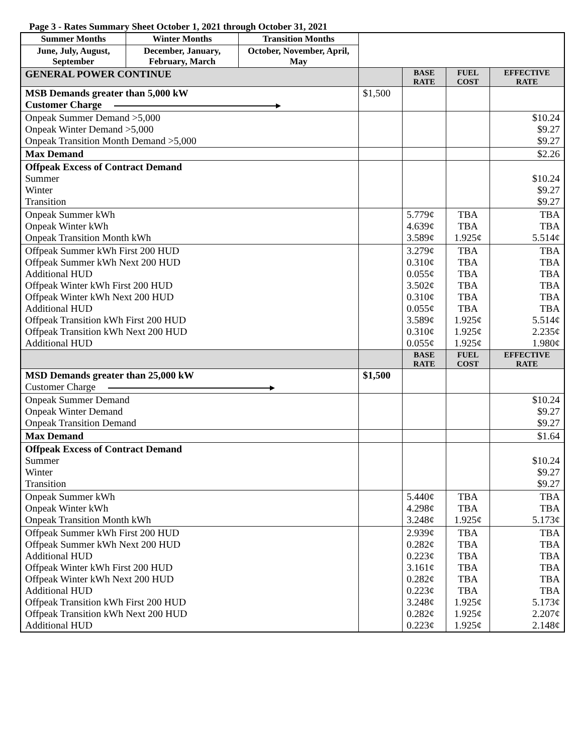Page 3 - Rates Summary Sheet October 1, 2021 through October 31, 2021
| Summer Months | Winter Months | Transition Months | | | | |
| June, July, August, September | December, January, February, March | October, November, April, May | | | | |
| GENERAL POWER CONTINUE | | | | BASE RATE | FUEL COST | EFFECTIVE RATE |
| MSB Demands greater than 5,000 kW Customer Charge | | | $1,500 | | | |
| Onpeak Summer Demand >5,000 Onpeak Winter Demand >5,000 Onpeak Transition Month Demand >5,000 | | | | | | $10.24 $9.27 $9.27 |
| Max Demand | | | | | | $2.26 |
| Offpeak Excess of Contract Demand Summer Winter Transition | | | | | | $10.24 $9.27 $9.27 |
| Onpeak Summer kWh Onpeak Winter kWh Onpeak Transition Month kWh | | | | 5.779¢ 4.639¢ 3.589¢ | TBA TBA 1.925¢ | TBA TBA 5.514¢ |
| Offpeak Summer kWh First 200 HUD Offpeak Summer kWh Next 200 HUD Additional HUD Offpeak Winter kWh First 200 HUD Offpeak Winter kWh Next 200 HUD Additional HUD Offpeak Transition kWh First 200 HUD Offpeak Transition kWh Next 200 HUD Additional HUD | | | | 3.279¢ 0.310¢ 0.055¢ 3.502¢ 0.310¢ 0.055¢ 3.589¢ 0.310¢ 0.055¢ | TBA TBA TBA TBA TBA TBA 1.925¢ 1.925¢ 1.925¢ | TBA TBA TBA TBA TBA TBA 5.514¢ 2.235¢ 1.980¢ |
| | | | | BASE RATE | FUEL COST | EFFECTIVE RATE |
| MSD Demands greater than 25,000 kW Customer Charge | | | $1,500 | | | |
| Onpeak Summer Demand Onpeak Winter Demand Onpeak Transition Demand | | | | | | $10.24 $9.27 $9.27 |
| Max Demand | | | | | | $1.64 |
| Offpeak Excess of Contract Demand Summer Winter Transition | | | | | | $10.24 $9.27 $9.27 |
| Onpeak Summer kWh Onpeak Winter kWh Onpeak Transition Month kWh | | | | 5.440¢ 4.298¢ 3.248¢ | TBA TBA 1.925¢ | TBA TBA 5.173¢ |
| Offpeak Summer kWh First 200 HUD Offpeak Summer kWh Next 200 HUD Additional HUD Offpeak Winter kWh First 200 HUD Offpeak Winter kWh Next 200 HUD Additional HUD Offpeak Transition kWh First 200 HUD Offpeak Transition kWh Next 200 HUD Additional HUD | | | | 2.939¢ 0.282¢ 0.223¢ 3.161¢ 0.282¢ 0.223¢ 3.248¢ 0.282¢ 0.223¢ | TBA TBA TBA TBA TBA TBA 1.925¢ 1.925¢ 1.925¢ | TBA TBA TBA TBA TBA TBA 5.173¢ 2.207¢ 2.148¢ |